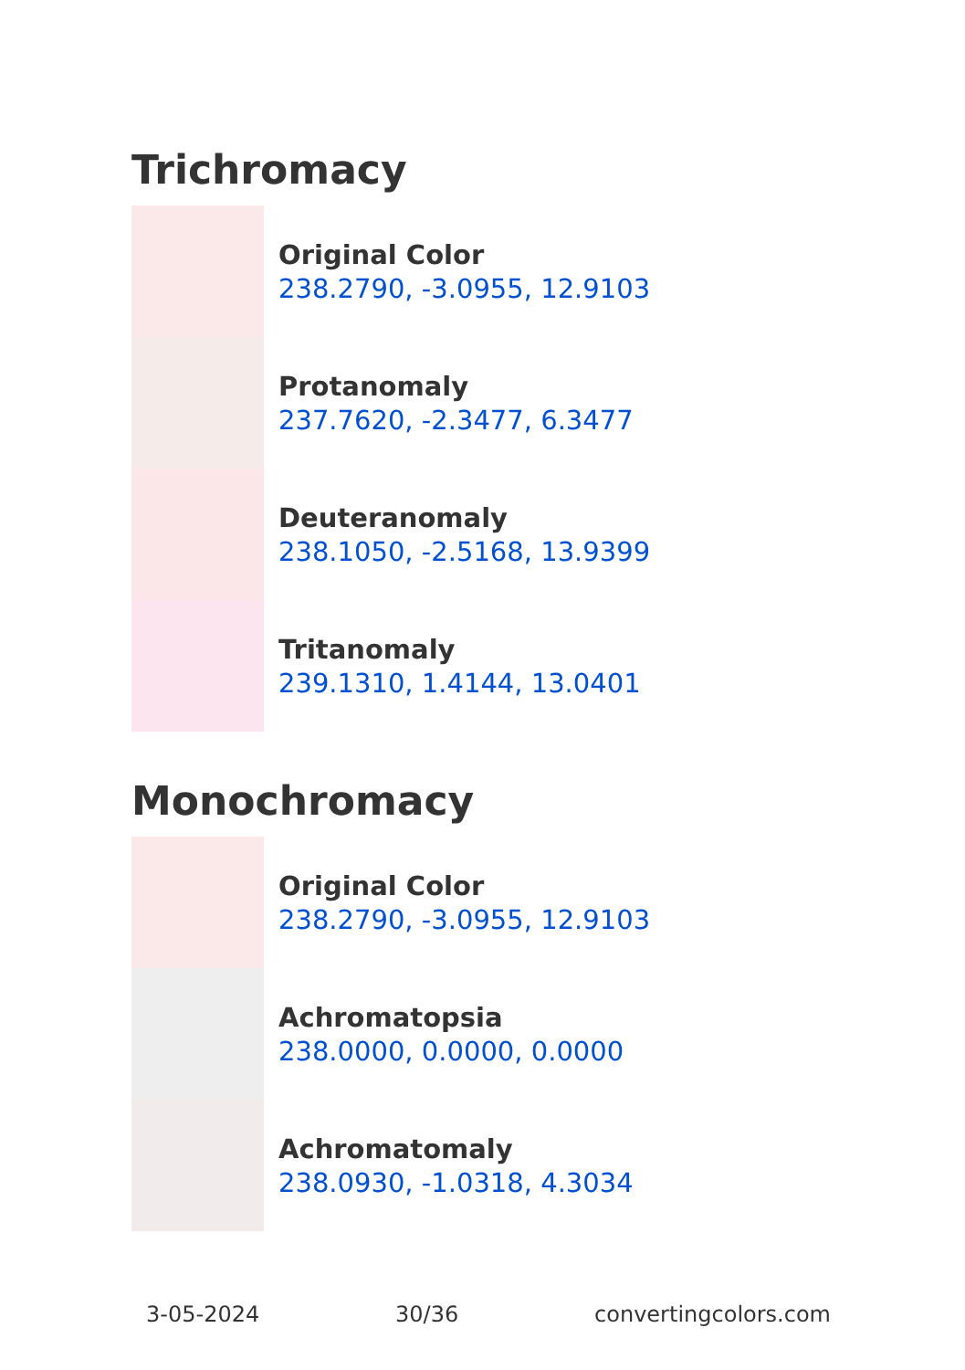Trichromacy
Original Color
238.2790, -3.0955, 12.9103
Protanomaly
237.7620, -2.3477, 6.3477
Deuteranomaly
238.1050, -2.5168, 13.9399
Tritanomaly
239.1310, 1.4144, 13.0401
Monochromacy
Original Color
238.2790, -3.0955, 12.9103
Achromatopsia
238.0000, 0.0000, 0.0000
Achromatomaly
238.0930, -1.0318, 4.3034
3-05-2024 30/36 convertingcolors.com